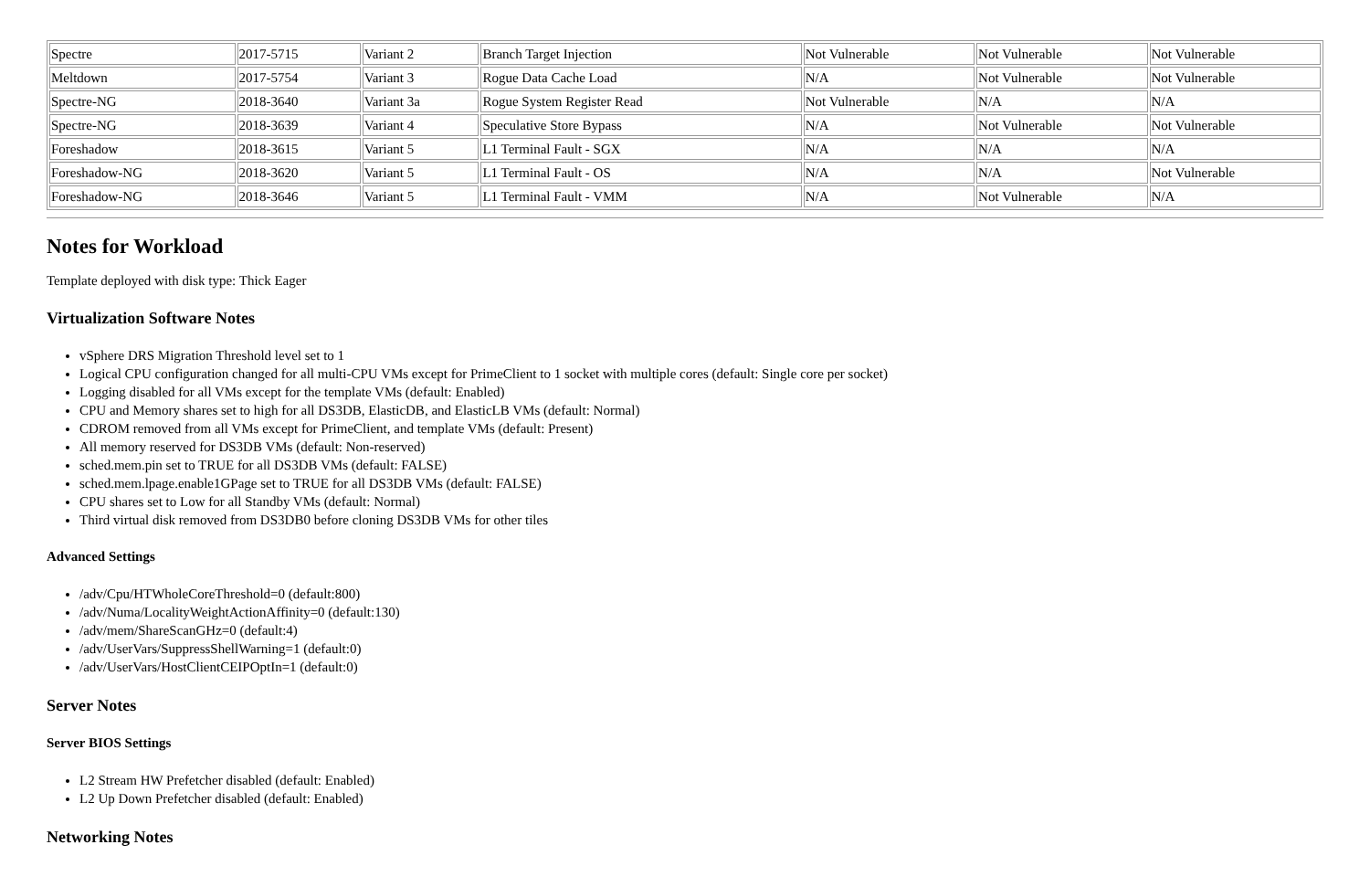| Spectre | 2017-5715 | Variant 2 | Branch Target Injection | Not Vulnerable | Not Vulnerable | Not Vulnerable |
| Meltdown | 2017-5754 | Variant 3 | Rogue Data Cache Load | N/A | Not Vulnerable | Not Vulnerable |
| Spectre-NG | 2018-3640 | Variant 3a | Rogue System Register Read | Not Vulnerable | N/A | N/A |
| Spectre-NG | 2018-3639 | Variant 4 | Speculative Store Bypass | N/A | Not Vulnerable | Not Vulnerable |
| Foreshadow | 2018-3615 | Variant 5 | L1 Terminal Fault - SGX | N/A | N/A | N/A |
| Foreshadow-NG | 2018-3620 | Variant 5 | L1 Terminal Fault - OS | N/A | N/A | Not Vulnerable |
| Foreshadow-NG | 2018-3646 | Variant 5 | L1 Terminal Fault - VMM | N/A | Not Vulnerable | N/A |
Notes for Workload
Template deployed with disk type: Thick Eager
Virtualization Software Notes
vSphere DRS Migration Threshold level set to 1
Logical CPU configuration changed for all multi-CPU VMs except for PrimeClient to 1 socket with multiple cores (default: Single core per socket)
Logging disabled for all VMs except for the template VMs (default: Enabled)
CPU and Memory shares set to high for all DS3DB, ElasticDB, and ElasticLB VMs (default: Normal)
CDROM removed from all VMs except for PrimeClient, and template VMs (default: Present)
All memory reserved for DS3DB VMs (default: Non-reserved)
sched.mem.pin set to TRUE for all DS3DB VMs (default: FALSE)
sched.mem.lpage.enable1GPage set to TRUE for all DS3DB VMs (default: FALSE)
CPU shares set to Low for all Standby VMs (default: Normal)
Third virtual disk removed from DS3DB0 before cloning DS3DB VMs for other tiles
Advanced Settings
/adv/Cpu/HTWholeCoreThreshold=0 (default:800)
/adv/Numa/LocalityWeightActionAffinity=0 (default:130)
/adv/mem/ShareScanGHz=0 (default:4)
/adv/UserVars/SuppressShellWarning=1 (default:0)
/adv/UserVars/HostClientCEIPOptIn=1 (default:0)
Server Notes
Server BIOS Settings
L2 Stream HW Prefetcher disabled (default: Enabled)
L2 Up Down Prefetcher disabled (default: Enabled)
Networking Notes